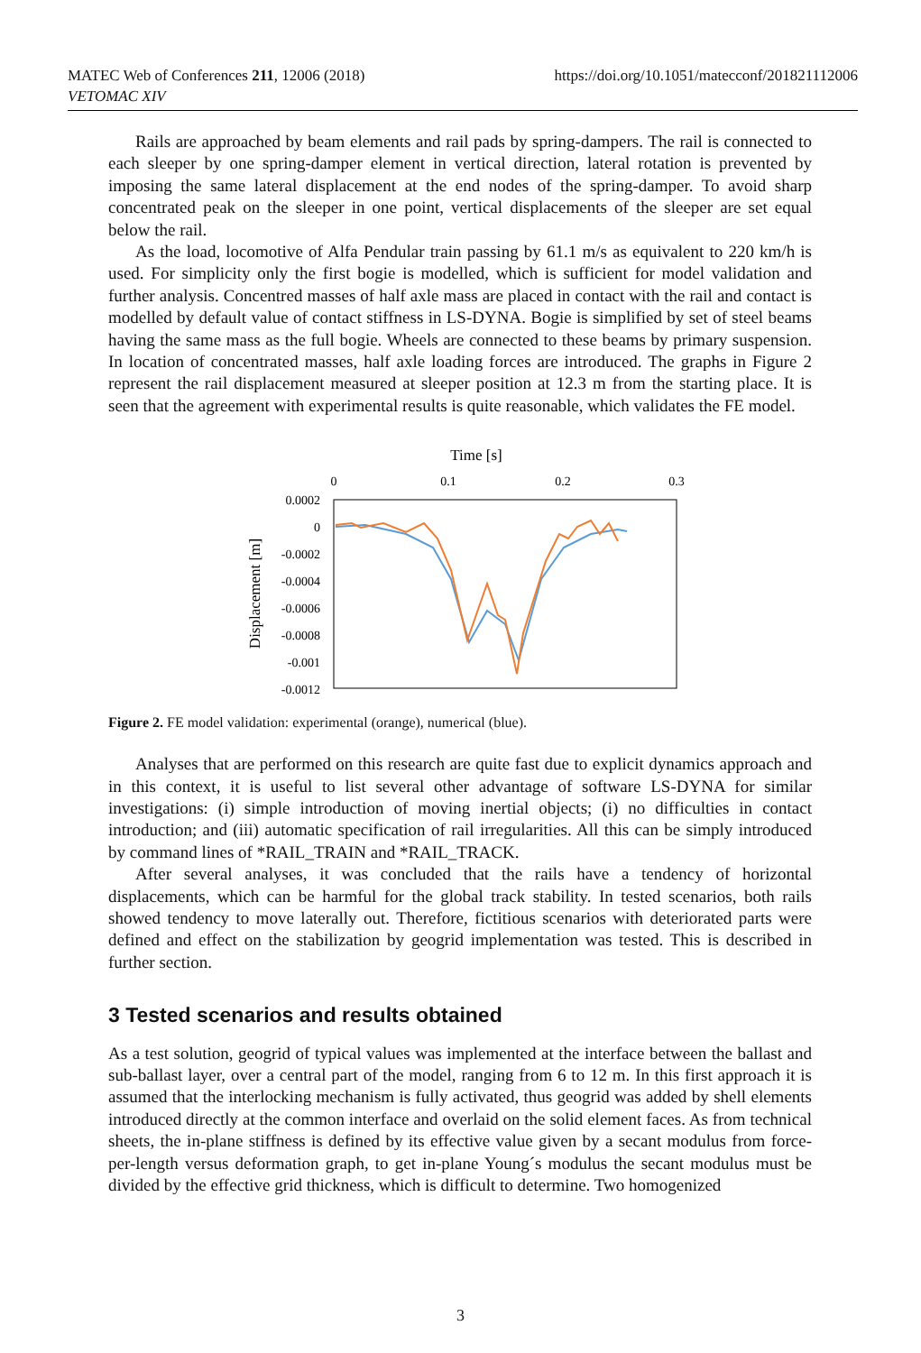MATEC Web of Conferences 211, 12006 (2018)
VETOMAC XIV
https://doi.org/10.1051/matecconf/201821112006
Rails are approached by beam elements and rail pads by spring-dampers. The rail is connected to each sleeper by one spring-damper element in vertical direction, lateral rotation is prevented by imposing the same lateral displacement at the end nodes of the spring-damper. To avoid sharp concentrated peak on the sleeper in one point, vertical displacements of the sleeper are set equal below the rail.
As the load, locomotive of Alfa Pendular train passing by 61.1 m/s as equivalent to 220 km/h is used. For simplicity only the first bogie is modelled, which is sufficient for model validation and further analysis. Concentred masses of half axle mass are placed in contact with the rail and contact is modelled by default value of contact stiffness in LS-DYNA. Bogie is simplified by set of steel beams having the same mass as the full bogie. Wheels are connected to these beams by primary suspension. In location of concentrated masses, half axle loading forces are introduced. The graphs in Figure 2 represent the rail displacement measured at sleeper position at 12.3 m from the starting place. It is seen that the agreement with experimental results is quite reasonable, which validates the FE model.
Time [s]
0
0.1
0.2
0.3
0.0002
0
-0.0002
-0.0004
-0.0006
-0.0008
-0.001
-0.0012
Displacement [m]
Figure 2. FE model validation: experimental (orange), numerical (blue).
Analyses that are performed on this research are quite fast due to explicit dynamics approach and in this context, it is useful to list several other advantage of software LS-DYNA for similar investigations: (i) simple introduction of moving inertial objects; (i) no difficulties in contact introduction; and (iii) automatic specification of rail irregularities. All this can be simply introduced by command lines of *RAIL_TRAIN and *RAIL_TRACK.
After several analyses, it was concluded that the rails have a tendency of horizontal displacements, which can be harmful for the global track stability. In tested scenarios, both rails showed tendency to move laterally out. Therefore, fictitious scenarios with deteriorated parts were defined and effect on the stabilization by geogrid implementation was tested. This is described in further section.
3 Tested scenarios and results obtained
As a test solution, geogrid of typical values was implemented at the interface between the ballast and sub-ballast layer, over a central part of the model, ranging from 6 to 12 m. In this first approach it is assumed that the interlocking mechanism is fully activated, thus geogrid was added by shell elements introduced directly at the common interface and overlaid on the solid element faces. As from technical sheets, the in-plane stiffness is defined by its effective value given by a secant modulus from force-per-length versus deformation graph, to get in-plane Young´s modulus the secant modulus must be divided by the effective grid thickness, which is difficult to determine. Two homogenized
3